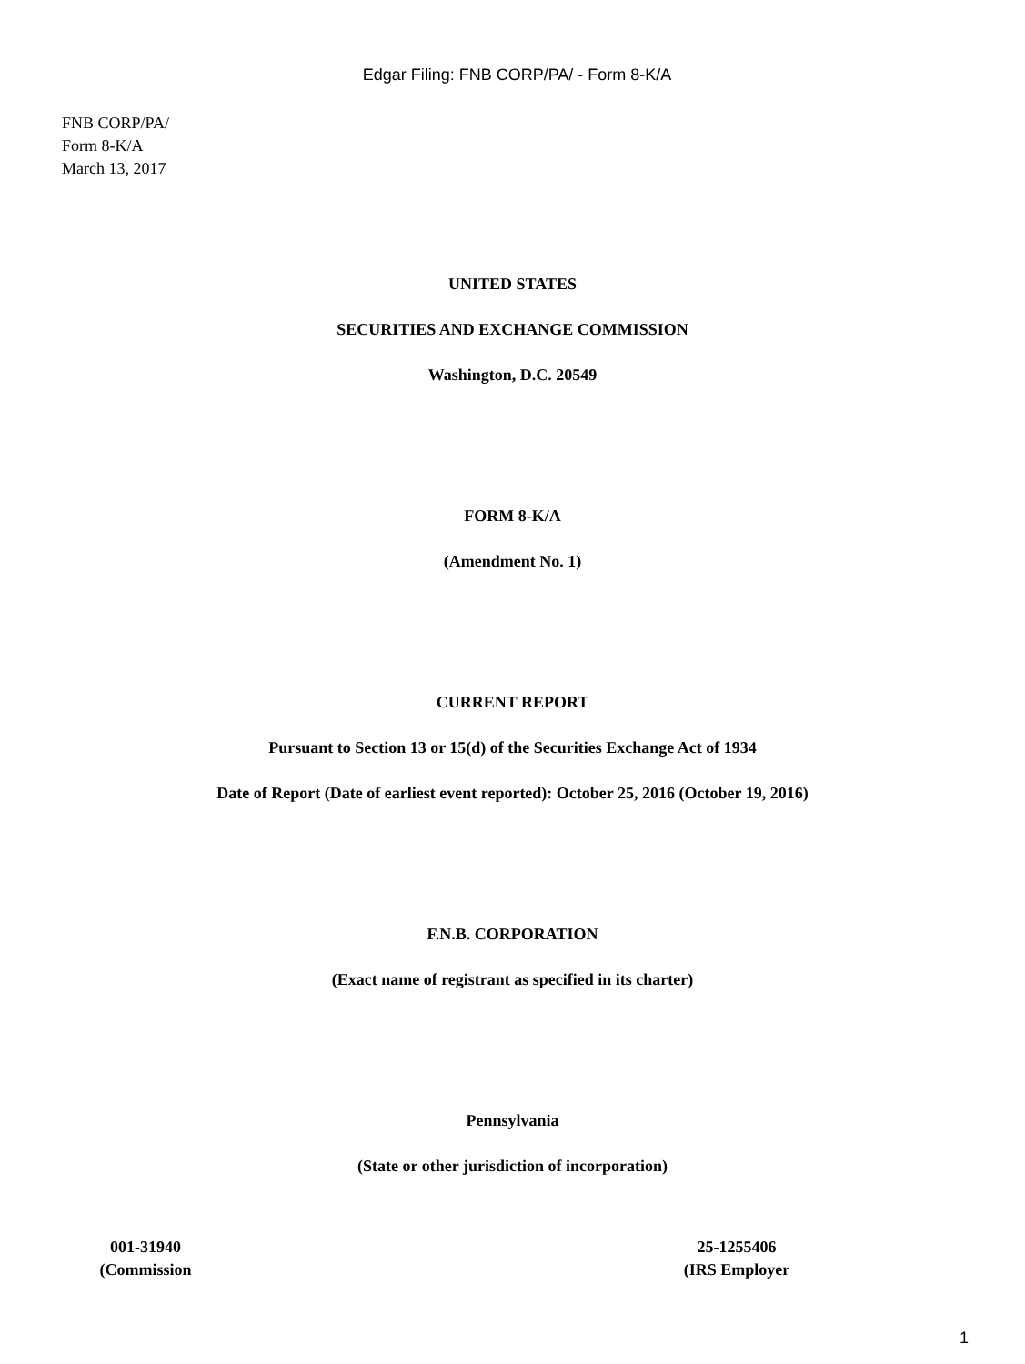Edgar Filing: FNB CORP/PA/ - Form 8-K/A
FNB CORP/PA/
Form 8-K/A
March 13, 2017
UNITED STATES
SECURITIES AND EXCHANGE COMMISSION
Washington, D.C. 20549
FORM 8-K/A
(Amendment No. 1)
CURRENT REPORT
Pursuant to Section 13 or 15(d) of the Securities Exchange Act of 1934
Date of Report (Date of earliest event reported): October 25, 2016 (October 19, 2016)
F.N.B. CORPORATION
(Exact name of registrant as specified in its charter)
Pennsylvania
(State or other jurisdiction of incorporation)
001-31940
(Commission
25-1255406
(IRS Employer
1